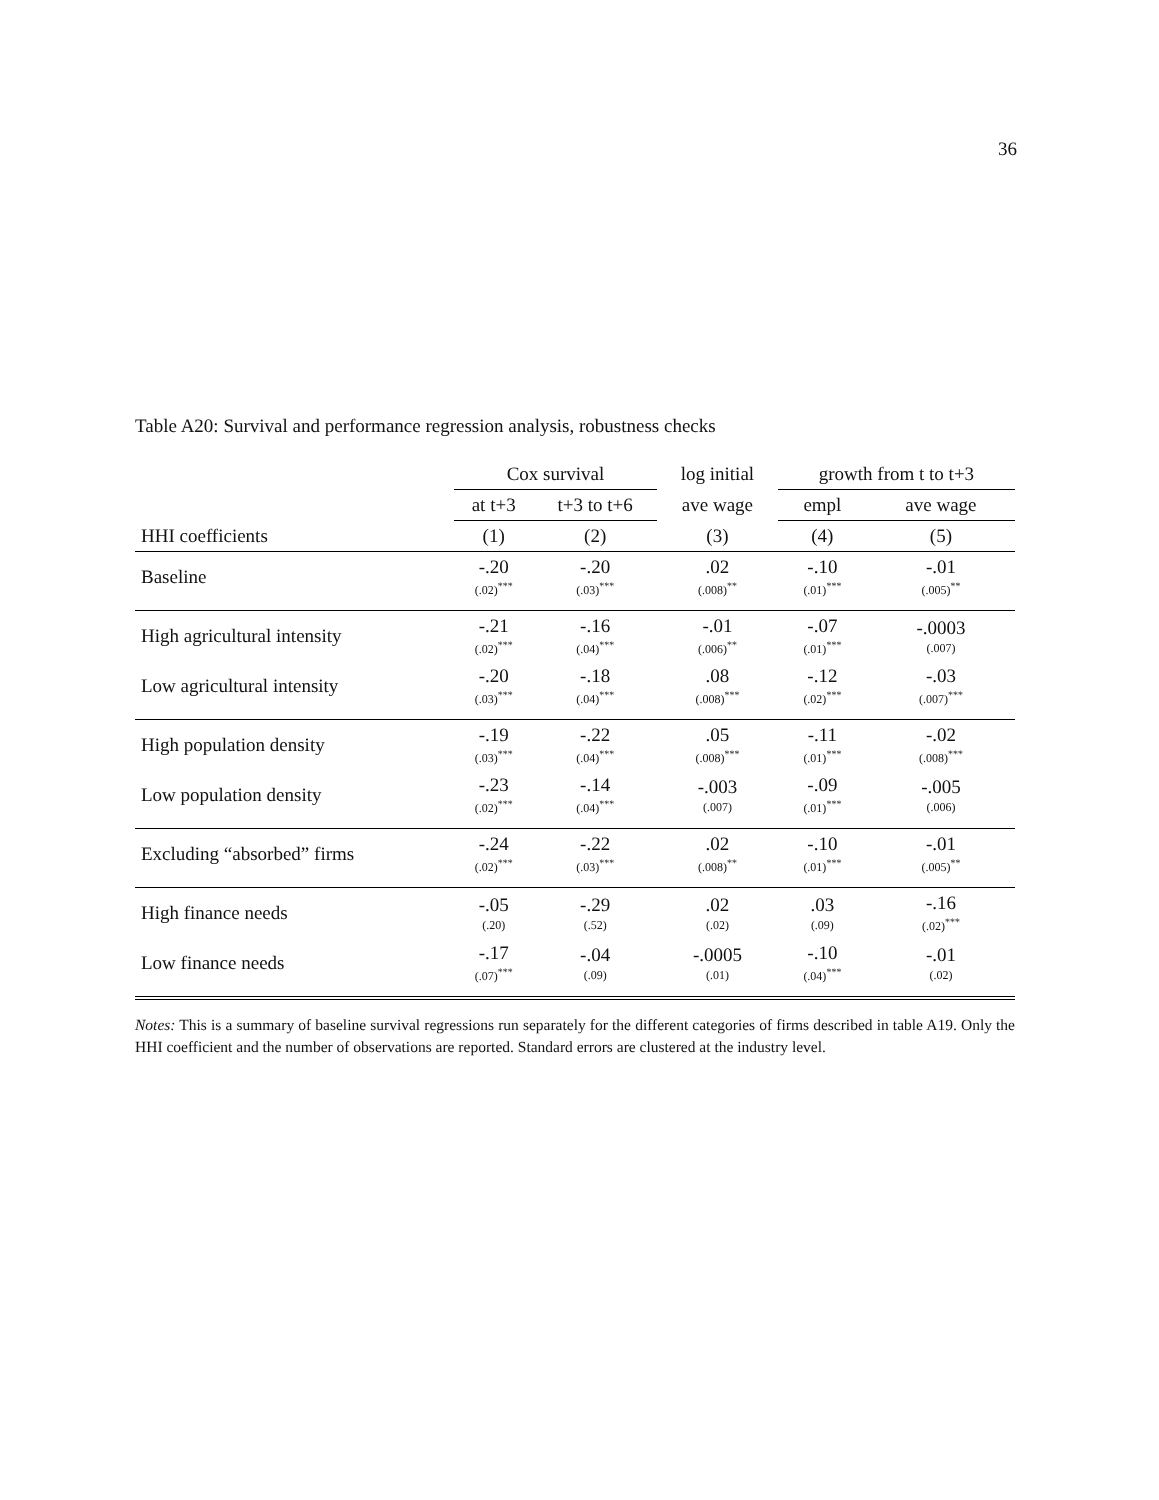36
Table A20: Survival and performance regression analysis, robustness checks
| | Cox survival | | log initial | growth from t to t+3 | |
| --- | --- | --- | --- | --- | --- |
| | at t+3 | t+3 to t+6 | ave wage | empl | ave wage |
| HHI coefficients | (1) | (2) | (3) | (4) | (5) |
| Baseline | -.20 (.02)<sup>***</sup> | -.20 (.03)<sup>***</sup> | .02 (.008)<sup>**</sup> | -.10 (.01)<sup>***</sup> | -.01 (.005)<sup>**</sup> |
| High agricultural intensity | -.21 (.02)<sup>***</sup> | -.16 (.04)<sup>***</sup> | -.01 (.006)<sup>**</sup> | -.07 (.01)<sup>***</sup> | -.0003 (.007) |
| Low agricultural intensity | -.20 (.03)<sup>***</sup> | -.18 (.04)<sup>***</sup> | .08 (.008)<sup>***</sup> | -.12 (.02)<sup>***</sup> | -.03 (.007)<sup>***</sup> |
| High population density | -.19 (.03)<sup>***</sup> | -.22 (.04)<sup>***</sup> | .05 (.008)<sup>***</sup> | -.11 (.01)<sup>***</sup> | -.02 (.008)<sup>***</sup> |
| Low population density | -.23 (.02)<sup>***</sup> | -.14 (.04)<sup>***</sup> | -.003 (.007) | -.09 (.01)<sup>***</sup> | -.005 (.006) |
| Excluding “absorbed” firms | -.24 (.02)<sup>***</sup> | -.22 (.03)<sup>***</sup> | .02 (.008)<sup>**</sup> | -.10 (.01)<sup>***</sup> | -.01 (.005)<sup>**</sup> |
| High finance needs | -.05 (.20) | -.29 (.52) | .02 (.02) | .03 (.09) | -.16 (.02)<sup>***</sup> |
| Low finance needs | -.17 (.07)<sup>***</sup> | -.04 (.09) | -.0005 (.01) | -.10 (.04)<sup>***</sup> | -.01 (.02) |
Notes: This is a summary of baseline survival regressions run separately for the different categories of firms described in table A19. Only the HHI coefficient and the number of observations are reported. Standard errors are clustered at the industry level.